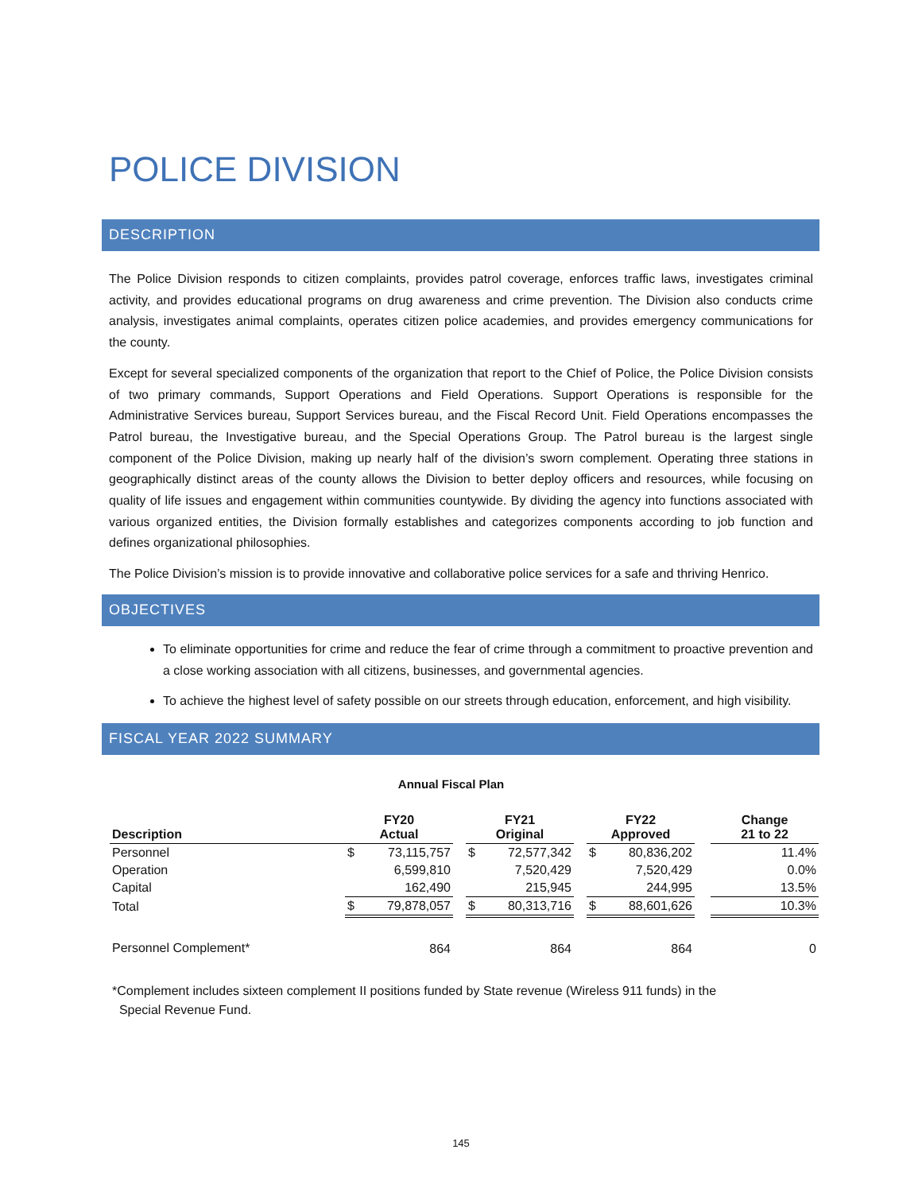POLICE DIVISION
DESCRIPTION
The Police Division responds to citizen complaints, provides patrol coverage, enforces traffic laws, investigates criminal activity, and provides educational programs on drug awareness and crime prevention. The Division also conducts crime analysis, investigates animal complaints, operates citizen police academies, and provides emergency communications for the county.
Except for several specialized components of the organization that report to the Chief of Police, the Police Division consists of two primary commands, Support Operations and Field Operations. Support Operations is responsible for the Administrative Services bureau, Support Services bureau, and the Fiscal Record Unit. Field Operations encompasses the Patrol bureau, the Investigative bureau, and the Special Operations Group. The Patrol bureau is the largest single component of the Police Division, making up nearly half of the division’s sworn complement. Operating three stations in geographically distinct areas of the county allows the Division to better deploy officers and resources, while focusing on quality of life issues and engagement within communities countywide. By dividing the agency into functions associated with various organized entities, the Division formally establishes and categorizes components according to job function and defines organizational philosophies.
The Police Division’s mission is to provide innovative and collaborative police services for a safe and thriving Henrico.
OBJECTIVES
To eliminate opportunities for crime and reduce the fear of crime through a commitment to proactive prevention and a close working association with all citizens, businesses, and governmental agencies.
To achieve the highest level of safety possible on our streets through education, enforcement, and high visibility.
FISCAL YEAR 2022 SUMMARY
Annual Fiscal Plan
| Description | FY20 Actual | | | FY21 Original | | | FY22 Approved | | | Change 21 to 22 |
| --- | --- | --- | --- | --- | --- | --- | --- | --- | --- | --- |
| Personnel | $ | 73,115,757 | | $ | 72,577,342 | | $ | 80,836,202 | | 11.4% |
| Operation | | 6,599,810 | | | 7,520,429 | | | 7,520,429 | | 0.0% |
| Capital | | 162,490 | | | 215,945 | | | 244,995 | | 13.5% |
| Total | $ | 79,878,057 | | $ | 80,313,716 | | $ | 88,601,626 | | 10.3% |
| Personnel Complement* | | 864 | | | 864 | | | 864 | | 0 |
*Complement includes sixteen complement II positions funded by State revenue (Wireless 911 funds) in the
Special Revenue Fund.
145